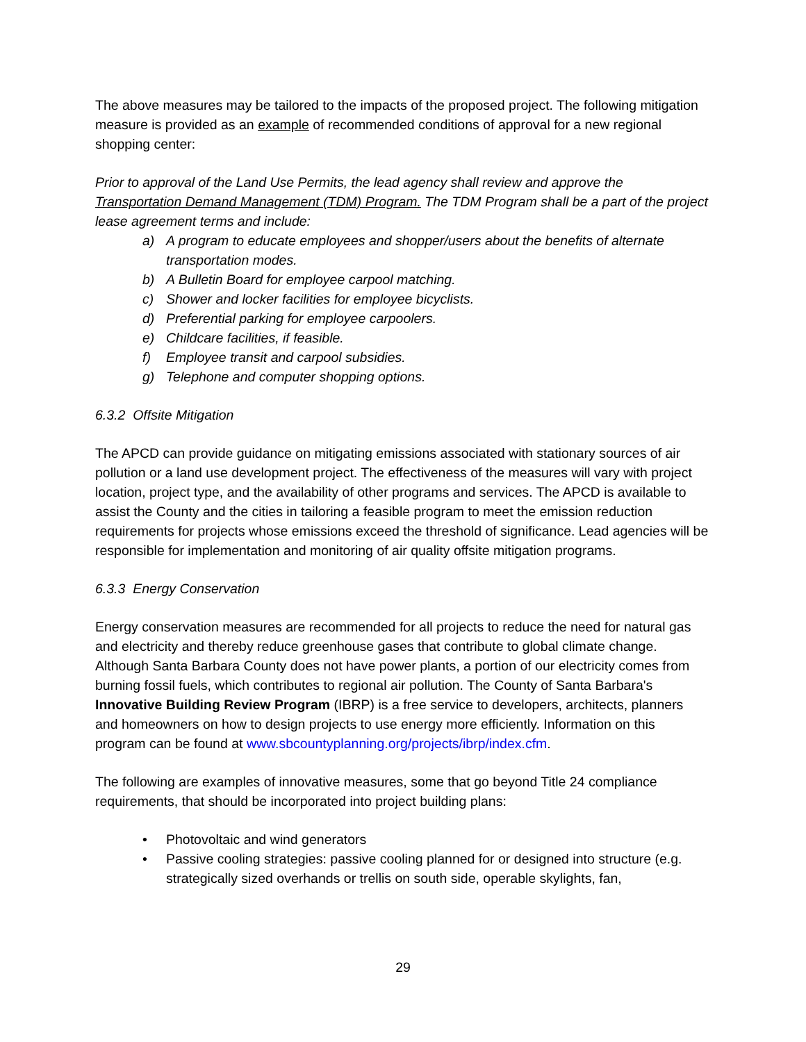The above measures may be tailored to the impacts of the proposed project. The following mitigation measure is provided as an example of recommended conditions of approval for a new regional shopping center:
Prior to approval of the Land Use Permits, the lead agency shall review and approve the Transportation Demand Management (TDM) Program. The TDM Program shall be a part of the project lease agreement terms and include:
a) A program to educate employees and shopper/users about the benefits of alternate transportation modes.
b) A Bulletin Board for employee carpool matching.
c) Shower and locker facilities for employee bicyclists.
d) Preferential parking for employee carpoolers.
e) Childcare facilities, if feasible.
f) Employee transit and carpool subsidies.
g) Telephone and computer shopping options.
6.3.2 Offsite Mitigation
The APCD can provide guidance on mitigating emissions associated with stationary sources of air pollution or a land use development project. The effectiveness of the measures will vary with project location, project type, and the availability of other programs and services. The APCD is available to assist the County and the cities in tailoring a feasible program to meet the emission reduction requirements for projects whose emissions exceed the threshold of significance. Lead agencies will be responsible for implementation and monitoring of air quality offsite mitigation programs.
6.3.3 Energy Conservation
Energy conservation measures are recommended for all projects to reduce the need for natural gas and electricity and thereby reduce greenhouse gases that contribute to global climate change. Although Santa Barbara County does not have power plants, a portion of our electricity comes from burning fossil fuels, which contributes to regional air pollution. The County of Santa Barbara's Innovative Building Review Program (IBRP) is a free service to developers, architects, planners and homeowners on how to design projects to use energy more efficiently. Information on this program can be found at www.sbcountyplanning.org/projects/ibrp/index.cfm.
The following are examples of innovative measures, some that go beyond Title 24 compliance requirements, that should be incorporated into project building plans:
• Photovoltaic and wind generators
• Passive cooling strategies: passive cooling planned for or designed into structure (e.g. strategically sized overhands or trellis on south side, operable skylights, fan,
29